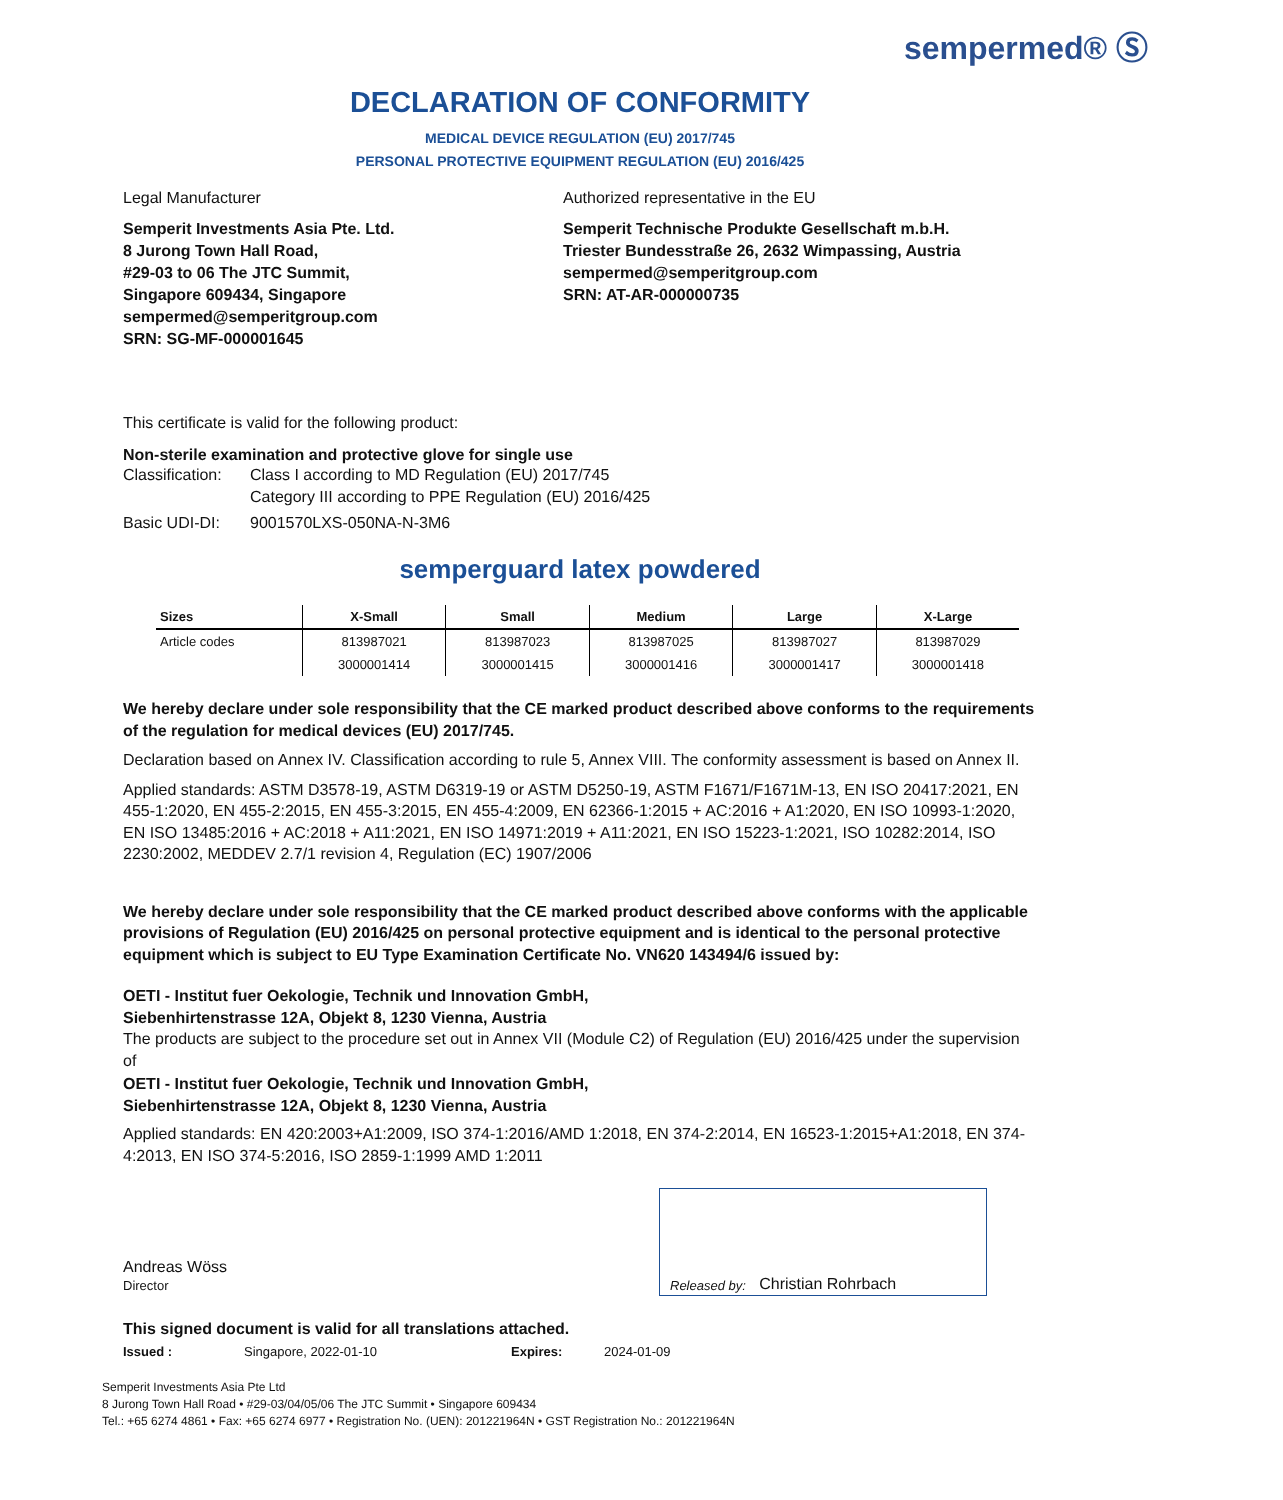sempermed® Ⓢ
DECLARATION OF CONFORMITY
MEDICAL DEVICE REGULATION (EU) 2017/745
PERSONAL PROTECTIVE EQUIPMENT REGULATION (EU) 2016/425
Legal Manufacturer
Semperit Investments Asia Pte. Ltd.
8 Jurong Town Hall Road,
#29-03 to 06 The JTC Summit,
Singapore 609434, Singapore
sempermed@semperitgroup.com
SRN: SG-MF-000001645
Authorized representative in the EU
Semperit Technische Produkte Gesellschaft m.b.H.
Triester Bundesstraße 26, 2632 Wimpassing, Austria
sempermed@semperitgroup.com
SRN: AT-AR-000000735
This certificate is valid for the following product:
Non-sterile examination and protective glove for single use
Classification: Class I according to MD Regulation (EU) 2017/745
Category III according to PPE Regulation (EU) 2016/425
Basic UDI-DI: 9001570LXS-050NA-N-3M6
semperguard latex powdered
| Sizes | X-Small | Small | Medium | Large | X-Large |
| --- | --- | --- | --- | --- | --- |
| Article codes | 813987021 | 813987023 | 813987025 | 813987027 | 813987029 |
| | 3000001414 | 3000001415 | 3000001416 | 3000001417 | 3000001418 |
We hereby declare under sole responsibility that the CE marked product described above conforms to the requirements of the regulation for medical devices (EU) 2017/745.
Declaration based on Annex IV. Classification according to rule 5, Annex VIII. The conformity assessment is based on Annex II.
Applied standards: ASTM D3578-19, ASTM D6319-19 or ASTM D5250-19, ASTM F1671/F1671M-13, EN ISO 20417:2021, EN 455-1:2020, EN 455-2:2015, EN 455-3:2015, EN 455-4:2009, EN 62366-1:2015 + AC:2016 + A1:2020, EN ISO 10993-1:2020, EN ISO 13485:2016 + AC:2018 + A11:2021, EN ISO 14971:2019 + A11:2021, EN ISO 15223-1:2021, ISO 10282:2014, ISO 2230:2002, MEDDEV 2.7/1 revision 4, Regulation (EC) 1907/2006
We hereby declare under sole responsibility that the CE marked product described above conforms with the applicable provisions of Regulation (EU) 2016/425 on personal protective equipment and is identical to the personal protective equipment which is subject to EU Type Examination Certificate No. VN620 143494/6 issued by:
OETI - Institut fuer Oekologie, Technik und Innovation GmbH,
Siebenhirtenstrasse 12A, Objekt 8, 1230 Vienna, Austria
The products are subject to the procedure set out in Annex VII (Module C2) of Regulation (EU) 2016/425 under the supervision of
OETI - Institut fuer Oekologie, Technik und Innovation GmbH,
Siebenhirtenstrasse 12A, Objekt 8, 1230 Vienna, Austria
Applied standards: EN 420:2003+A1:2009, ISO 374-1:2016/AMD 1:2018, EN 374-2:2014, EN 16523-1:2015+A1:2018, EN 374-4:2013, EN ISO 374-5:2016, ISO 2859-1:1999 AMD 1:2011
Released by: Christian Rohrbach
Andreas Wöss
Director
This signed document is valid for all translations attached.
Issued : Singapore, 2022-01-10 Expires: 2024-01-09
Semperit Investments Asia Pte Ltd
8 Jurong Town Hall Road • #29-03/04/05/06 The JTC Summit • Singapore 609434
Tel.: +65 6274 4861 • Fax: +65 6274 6977 • Registration No. (UEN): 201221964N • GST Registration No.: 201221964N